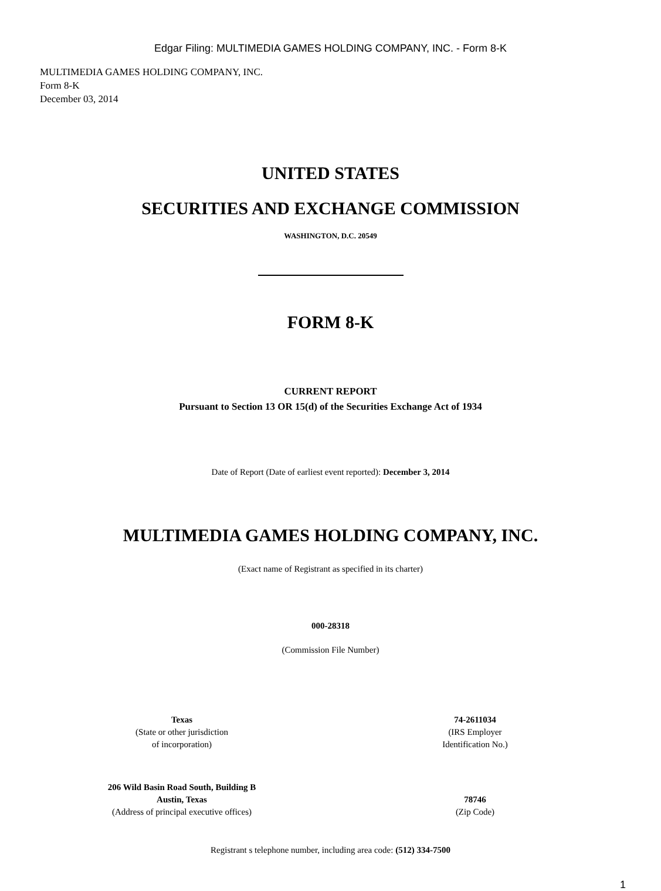Edgar Filing: MULTIMEDIA GAMES HOLDING COMPANY, INC. - Form 8-K
MULTIMEDIA GAMES HOLDING COMPANY, INC.
Form 8-K
December 03, 2014
UNITED STATES
SECURITIES AND EXCHANGE COMMISSION
WASHINGTON, D.C. 20549
FORM 8-K
CURRENT REPORT
Pursuant to Section 13 OR 15(d) of the Securities Exchange Act of 1934
Date of Report (Date of earliest event reported): December 3, 2014
MULTIMEDIA GAMES HOLDING COMPANY, INC.
(Exact name of Registrant as specified in its charter)
000-28318
(Commission File Number)
Texas
(State or other jurisdiction
of incorporation)
74-2611034
(IRS Employer
Identification No.)
206 Wild Basin Road South, Building B
Austin, Texas
(Address of principal executive offices)
78746
(Zip Code)
Registrant s telephone number, including area code: (512) 334-7500
1